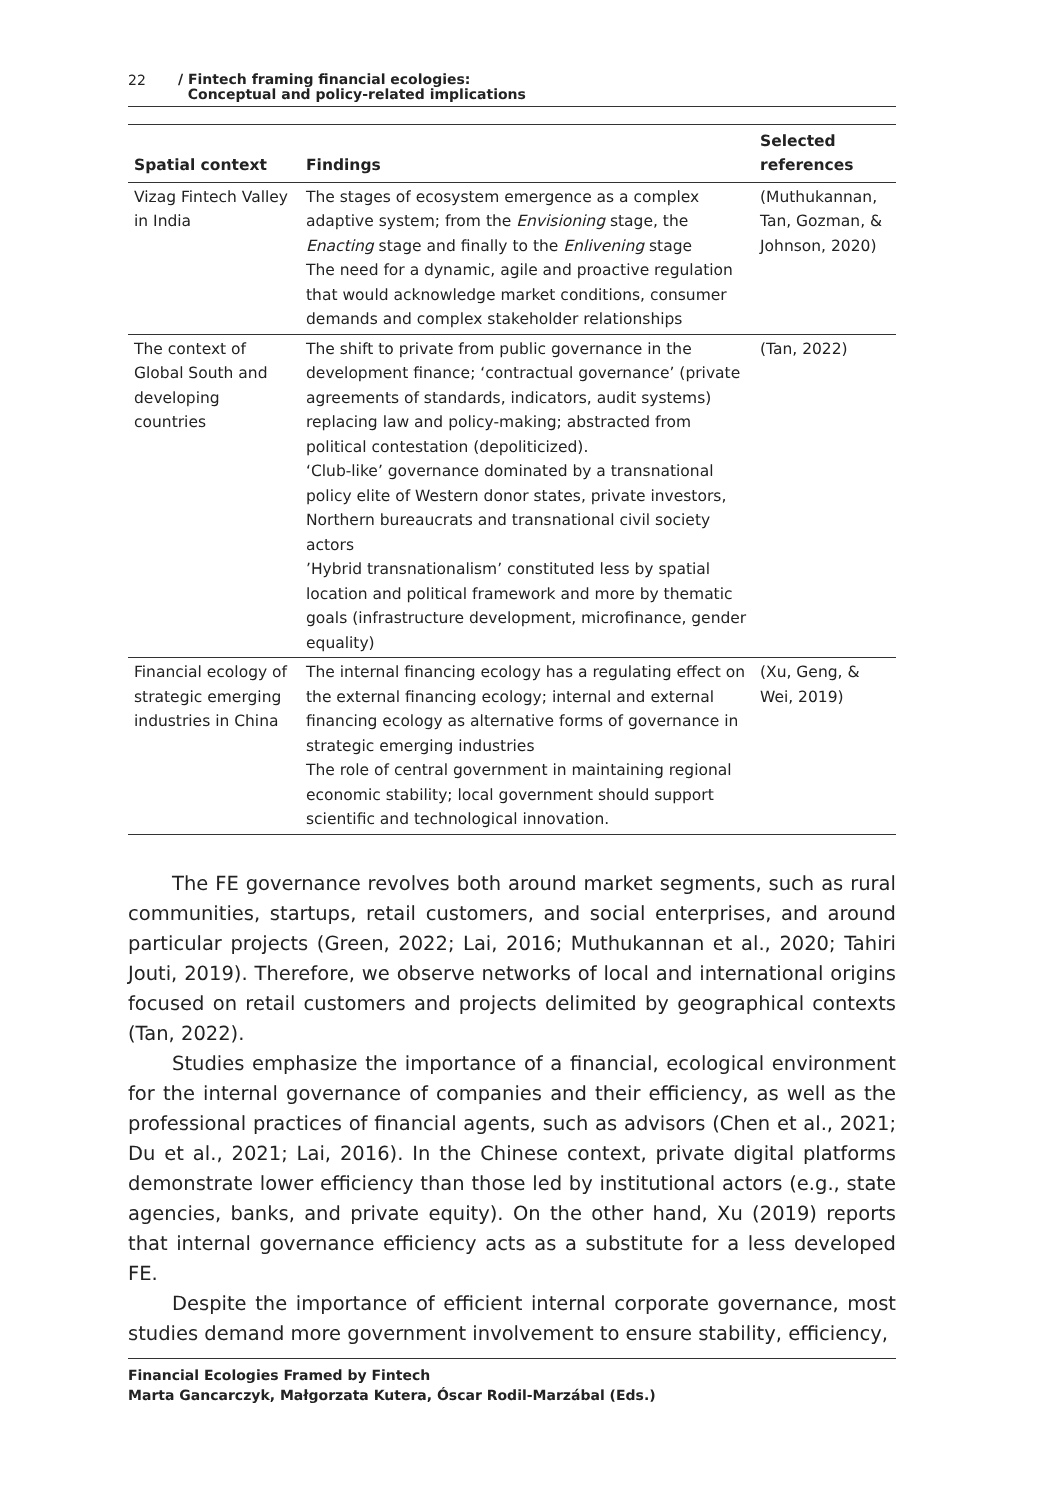22 / Fintech framing financial ecologies:
Conceptual and policy-related implications
| Spatial context | Findings | Selected references |
| --- | --- | --- |
| Vizag Fintech Valley in India | The stages of ecosystem emergence as a complex adaptive system; from the Envisioning stage, the Enacting stage and finally to the Enlivening stage The need for a dynamic, agile and proactive regulation that would acknowledge market conditions, consumer demands and complex stakeholder relationships | (Muthukannan, Tan, Gozman, & Johnson, 2020) |
| The context of Global South and developing countries | The shift to private from public governance in the development finance; ‘contractual governance’ (private agreements of standards, indicators, audit systems) replacing law and policy-making; abstracted from political contestation (depoliticized). ‘Club-like’ governance dominated by a transnational policy elite of Western donor states, private investors, Northern bureaucrats and transnational civil society actors ’Hybrid transnationalism’ constituted less by spatial location and political framework and more by thematic goals (infrastructure development, microfinance, gender equality) | (Tan, 2022) |
| Financial ecology of strategic emerging industries in China | The internal financing ecology has a regulating effect on the external financing ecology; internal and external financing ecology as alternative forms of governance in strategic emerging industries The role of central government in maintaining regional economic stability; local government should support scientific and technological innovation. | (Xu, Geng, & Wei, 2019) |
The FE governance revolves both around market segments, such as rural communities, startups, retail customers, and social enterprises, and around particular projects (Green, 2022; Lai, 2016; Muthukannan et al., 2020; Tahiri Jouti, 2019). Therefore, we observe networks of local and international origins focused on retail customers and projects delimited by geographical contexts (Tan, 2022).
Studies emphasize the importance of a financial, ecological environment for the internal governance of companies and their efficiency, as well as the professional practices of financial agents, such as advisors (Chen et al., 2021; Du et al., 2021; Lai, 2016). In the Chinese context, private digital platforms demonstrate lower efficiency than those led by institutional actors (e.g., state agencies, banks, and private equity). On the other hand, Xu (2019) reports that internal governance efficiency acts as a substitute for a less developed FE.
Despite the importance of efficient internal corporate governance, most studies demand more government involvement to ensure stability, efficiency,
Financial Ecologies Framed by Fintech
Marta Gancarczyk, Małgorzata Kutera, Óscar Rodil-Marzábal (Eds.)